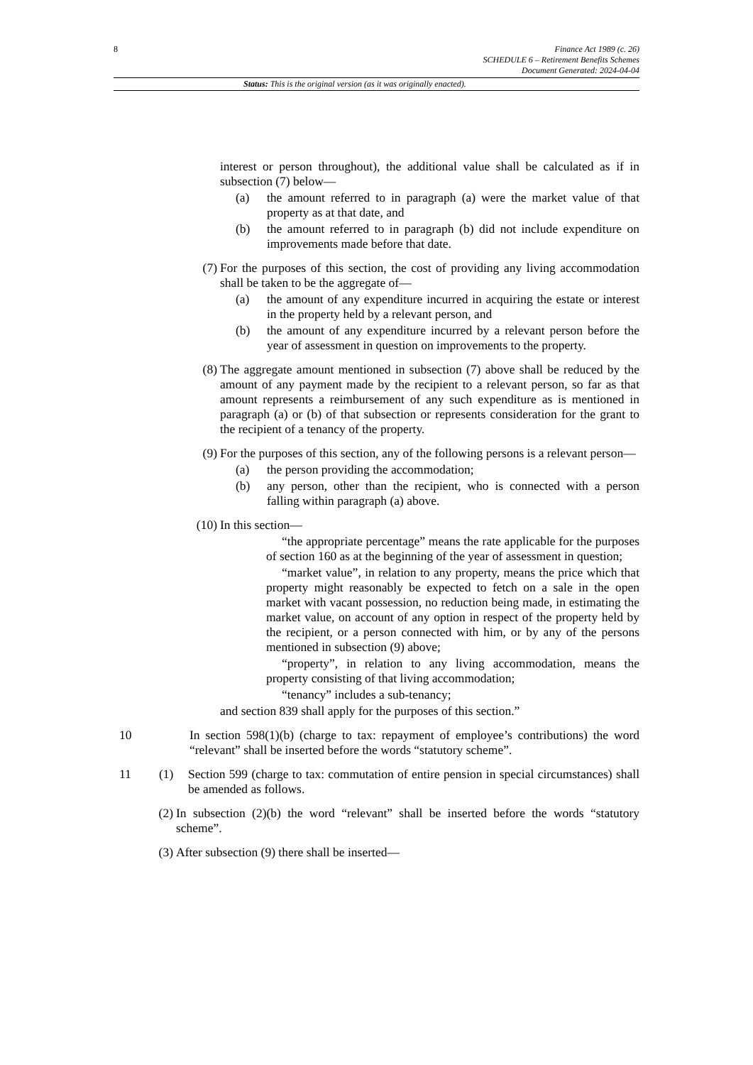8
Finance Act 1989 (c. 26)
SCHEDULE 6 – Retirement Benefits Schemes
Document Generated: 2024-04-04
Status: This is the original version (as it was originally enacted).
interest or person throughout), the additional value shall be calculated as if in subsection (7) below—
(a) the amount referred to in paragraph (a) were the market value of that property as at that date, and
(b) the amount referred to in paragraph (b) did not include expenditure on improvements made before that date.
(7) For the purposes of this section, the cost of providing any living accommodation shall be taken to be the aggregate of—
(a) the amount of any expenditure incurred in acquiring the estate or interest in the property held by a relevant person, and
(b) the amount of any expenditure incurred by a relevant person before the year of assessment in question on improvements to the property.
(8) The aggregate amount mentioned in subsection (7) above shall be reduced by the amount of any payment made by the recipient to a relevant person, so far as that amount represents a reimbursement of any such expenditure as is mentioned in paragraph (a) or (b) of that subsection or represents consideration for the grant to the recipient of a tenancy of the property.
(9) For the purposes of this section, any of the following persons is a relevant person—
(a) the person providing the accommodation;
(b) any person, other than the recipient, who is connected with a person falling within paragraph (a) above.
(10)
In this section—
“the appropriate percentage” means the rate applicable for the purposes of section 160 as at the beginning of the year of assessment in question;
“market value”, in relation to any property, means the price which that property might reasonably be expected to fetch on a sale in the open market with vacant possession, no reduction being made, in estimating the market value, on account of any option in respect of the property held by the recipient, or a person connected with him, or by any of the persons mentioned in subsection (9) above;
“property”, in relation to any living accommodation, means the property consisting of that living accommodation;
“tenancy” includes a sub-tenancy;
and section 839 shall apply for the purposes of this section.”
10 In section 598(1)(b) (charge to tax: repayment of employee’s contributions) the word “relevant” shall be inserted before the words “statutory scheme”.
11 (1)
Section 599 (charge to tax: commutation of entire pension in special circumstances) shall be amended as follows.
(2) In subsection (2)(b) the word “relevant” shall be inserted before the words “statutory scheme”.
(3) After subsection (9) there shall be inserted—